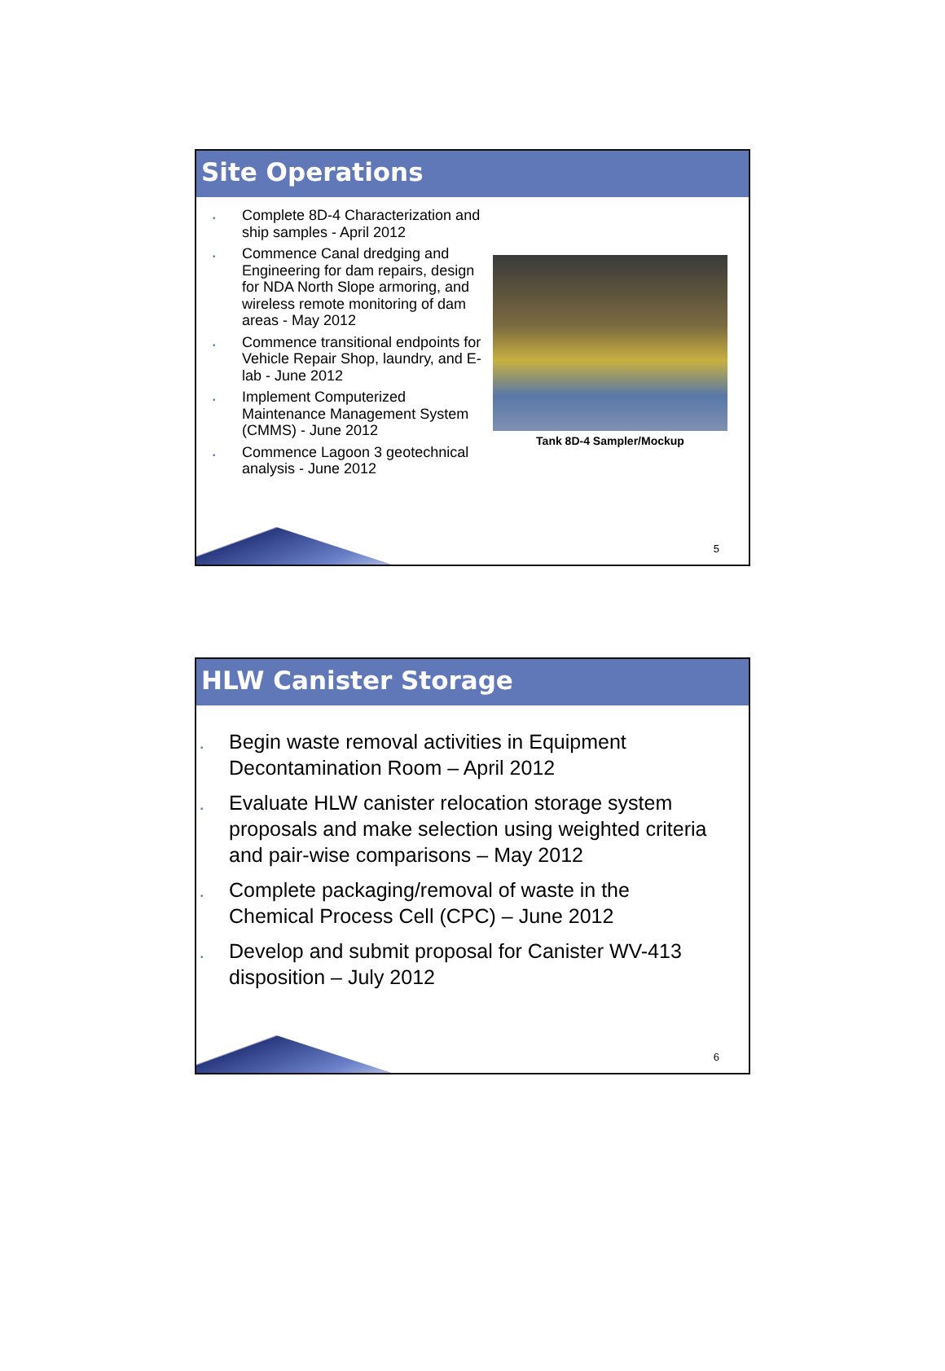Site Operations
• Complete 8D-4 Characterization and ship samples - April 2012
• Commence Canal dredging and Engineering for dam repairs, design for NDA North Slope armoring, and wireless remote monitoring of dam areas - May 2012
• Commence transitional endpoints for Vehicle Repair Shop, laundry, and E-lab - June 2012
• Implement Computerized Maintenance Management System (CMMS) - June 2012
• Commence Lagoon 3 geotechnical analysis - June 2012
Tank 8D-4 Sampler/Mockup
5
HLW Canister Storage
• Begin waste removal activities in Equipment Decontamination Room – April 2012
• Evaluate HLW canister relocation storage system proposals and make selection using weighted criteria and pair-wise comparisons – May 2012
• Complete packaging/removal of waste in the Chemical Process Cell (CPC) – June 2012
• Develop and submit proposal for Canister WV-413 disposition – July 2012
6